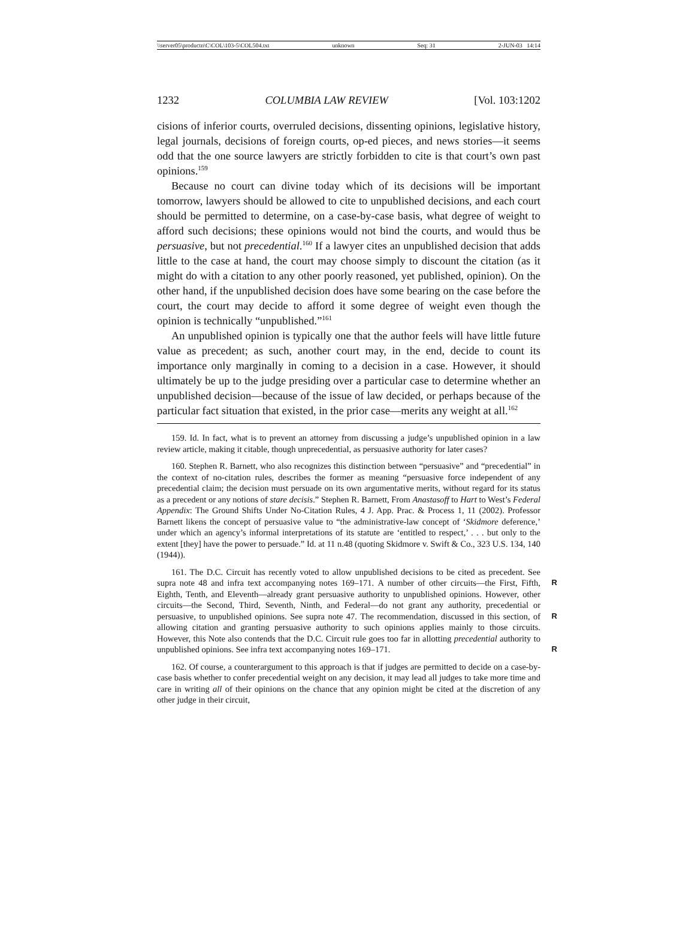\\server05\productn\C\COL\103-5\COL504.txt unknown Seq: 31 2-JUN-03 14:14
1232 COLUMBIA LAW REVIEW [Vol. 103:1202
cisions of inferior courts, overruled decisions, dissenting opinions, legislative history, legal journals, decisions of foreign courts, op-ed pieces, and news stories—it seems odd that the one source lawyers are strictly forbidden to cite is that court’s own past opinions.<sup>159</sup>
Because no court can divine today which of its decisions will be important tomorrow, lawyers should be allowed to cite to unpublished decisions, and each court should be permitted to determine, on a case-by-case basis, what degree of weight to afford such decisions; these opinions would not bind the courts, and would thus be persuasive, but not precedential.<sup>160</sup> If a lawyer cites an unpublished decision that adds little to the case at hand, the court may choose simply to discount the citation (as it might do with a citation to any other poorly reasoned, yet published, opinion). On the other hand, if the unpublished decision does have some bearing on the case before the court, the court may decide to afford it some degree of weight even though the opinion is technically “unpublished.”<sup>161</sup>
An unpublished opinion is typically one that the author feels will have little future value as precedent; as such, another court may, in the end, decide to count its importance only marginally in coming to a decision in a case. However, it should ultimately be up to the judge presiding over a particular case to determine whether an unpublished decision—because of the issue of law decided, or perhaps because of the particular fact situation that existed, in the prior case—merits any weight at all.<sup>162</sup>
159. Id. In fact, what is to prevent an attorney from discussing a judge’s unpublished opinion in a law review article, making it citable, though unprecedential, as persuasive authority for later cases?
160. Stephen R. Barnett, who also recognizes this distinction between “persuasive” and “precedential” in the context of no-citation rules, describes the former as meaning “persuasive force independent of any precedential claim; the decision must persuade on its own argumentative merits, without regard for its status as a precedent or any notions of stare decisis.” Stephen R. Barnett, From Anastasoff to Hart to West’s Federal Appendix: The Ground Shifts Under No-Citation Rules, 4 J. App. Prac. & Process 1, 11 (2002). Professor Barnett likens the concept of persuasive value to “the administrative-law concept of ‘Skidmore deference,’ under which an agency’s informal interpretations of its statute are ‘entitled to respect,’ . . . but only to the extent [they] have the power to persuade.” Id. at 11 n.48 (quoting Skidmore v. Swift & Co., 323 U.S. 134, 140 (1944)).
161. The D.C. Circuit has recently voted to allow unpublished decisions to be cited as precedent. See supra note 48 and infra text accompanying notes 169–171. R A number of other circuits—the First, Fifth, Eighth, Tenth, and Eleventh—already grant persuasive authority to unpublished opinions. However, other circuits—the Second, Third, Seventh, Ninth, and Federal—do not grant any authority, precedential or persuasive, to unpublished opinions. See supra note 47. R The recommendation, discussed in this section, of allowing citation and granting persuasive authority to such opinions applies mainly to those circuits. However, this Note also contends that the D.C. Circuit rule goes too far in allotting precedential authority to unpublished opinions. See infra text accompanying notes 169–171. R
162. Of course, a counterargument to this approach is that if judges are permitted to decide on a case-by-case basis whether to confer precedential weight on any decision, it may lead all judges to take more time and care in writing all of their opinions on the chance that any opinion might be cited at the discretion of any other judge in their circuit,